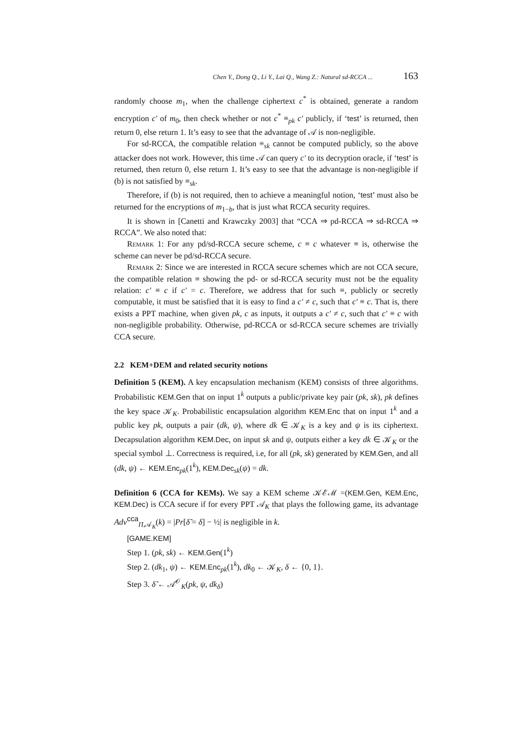Chen Y., Dong Q., Li Y., Lai Q., Wang Z.: Natural sd-RCCA ... 163
randomly choose m<sub>1</sub>, when the challenge ciphertext c<sup>*</sup> is obtained, generate a random encryption c′ of m<sub>0</sub>, then check whether or not c<sup>*</sup> ≡<sub>pk</sub> c′ publicly, if ‘test’ is returned, then return 0, else return 1. It’s easy to see that the advantage of 𝒜 is non-negligible.
For sd-RCCA, the compatible relation ≡<sub>sk</sub> cannot be computed publicly, so the above attacker does not work. However, this time 𝒜 can query c′ to its decryption oracle, if ‘test’ is returned, then return 0, else return 1. It’s easy to see that the advantage is non-negligible if (b) is not satisfied by ≡<sub>sk</sub>.
Therefore, if (b) is not required, then to achieve a meaningful notion, ‘test’ must also be returned for the encryptions of m<sub>1−b</sub>, that is just what RCCA security requires.
It is shown in [Canetti and Krawczky 2003] that “CCA ⇒ pd-RCCA ⇒ sd-RCCA ⇒ RCCA”. We also noted that:
Remark 1: For any pd/sd-RCCA secure scheme, c ≡ c whatever ≡ is, otherwise the scheme can never be pd/sd-RCCA secure.
Remark 2: Since we are interested in RCCA secure schemes which are not CCA secure, the compatible relation ≡ showing the pd- or sd-RCCA security must not be the equality relation: c′ ≡ c if c′ = c. Therefore, we address that for such ≡, publicly or secretly computable, it must be satisfied that it is easy to find a c′ ≠ c, such that c′ ≡ c. That is, there exists a PPT machine, when given pk, c as inputs, it outputs a c′ ≠ c, such that c′ ≡ c with non-negligible probability. Otherwise, pd-RCCA or sd-RCCA secure schemes are trivially CCA secure.
2.2 KEM+DEM and related security notions
Definition 5 (KEM). A key encapsulation mechanism (KEM) consists of three algorithms. Probabilistic KEM.Gen that on input 1<sup>k</sup> outputs a public/private key pair (pk, sk), pk defines the key space 𝒦<sub>K</sub>. Probabilistic encapsulation algorithm KEM.Enc that on input 1<sup>k</sup> and a public key pk, outputs a pair (dk, ψ), where dk ∈ 𝒦<sub>K</sub> is a key and ψ is its ciphertext. Decapsulation algorithm KEM.Dec, on input sk and ψ, outputs either a key dk ∈ 𝒦<sub>K</sub> or the special symbol ⊥. Correctness is required, i.e, for all (pk, sk) generated by KEM.Gen, and all (dk, ψ) ← KEM.Enc<sub>pk</sub>(1<sup>k</sup>), KEM.Dec<sub>sk</sub>(ψ) = dk.
Definition 6 (CCA for KEMs). We say a KEM scheme 𝒦ℰℳ =(KEM.Gen, KEM.Enc, KEM.Dec) is CCA secure if for every PPT 𝒜<sub>K</sub> that plays the following game, its advantage Adv<sup>cca</sup><sub>Π,𝒜<sub>K</sub></sub>(k) = |Pr[δ̃ = δ] − ½| is negligible in k.
[GAME.KEM]
Step 1. (pk, sk) ← KEM.Gen(1<sup>k</sup>)
Step 2. (dk<sub>1</sub>, ψ) ← KEM.Enc<sub>pk</sub>(1<sup>k</sup>), dk<sub>0</sub> ← 𝒦<sub>K</sub>, δ ← {0, 1}.
Step 3. δ̃ ← 𝒜<sup>𝒪</sup><sub>K</sub>(pk, ψ, dk<sub>δ</sub>)